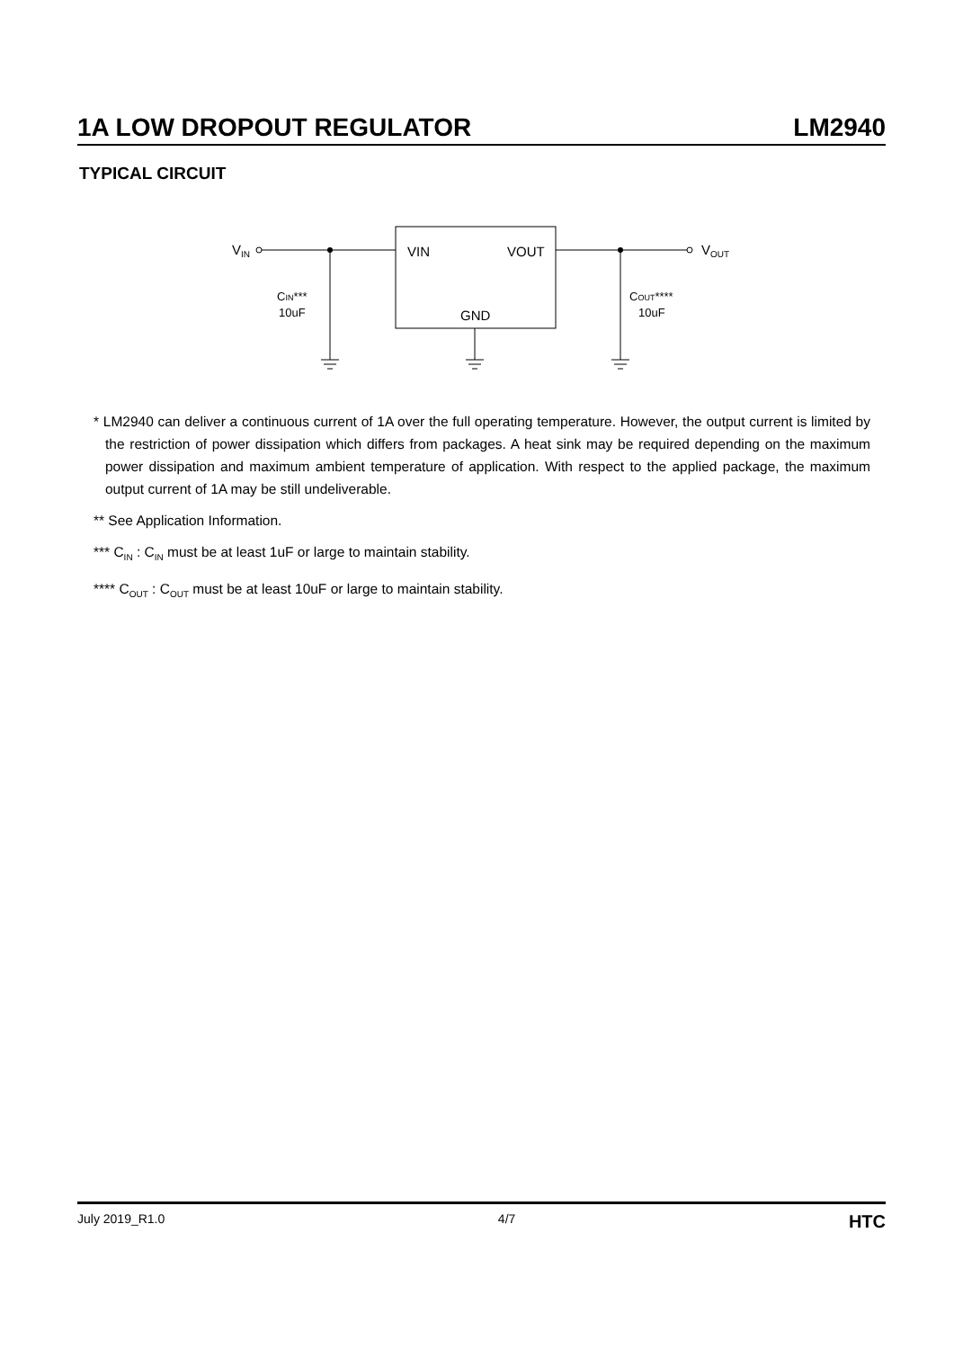1A LOW DROPOUT REGULATOR LM2940
TYPICAL CIRCUIT
VIN
VIN
VOUT
GND
VOUT
CIN***
10uF
COUT****
10uF
* LM2940 can deliver a continuous current of 1A over the full operating temperature. However, the output current is limited by the restriction of power dissipation which differs from packages. A heat sink may be required depending on the maximum power dissipation and maximum ambient temperature of application. With respect to the applied package, the maximum output current of 1A may be still undeliverable.
** See Application Information.
*** C<sub>IN</sub> : C<sub>IN</sub> must be at least 1uF or large to maintain stability.
**** C<sub>OUT</sub> : C<sub>OUT</sub> must be at least 10uF or large to maintain stability.
July 2019_R1.0 4/7 HTC